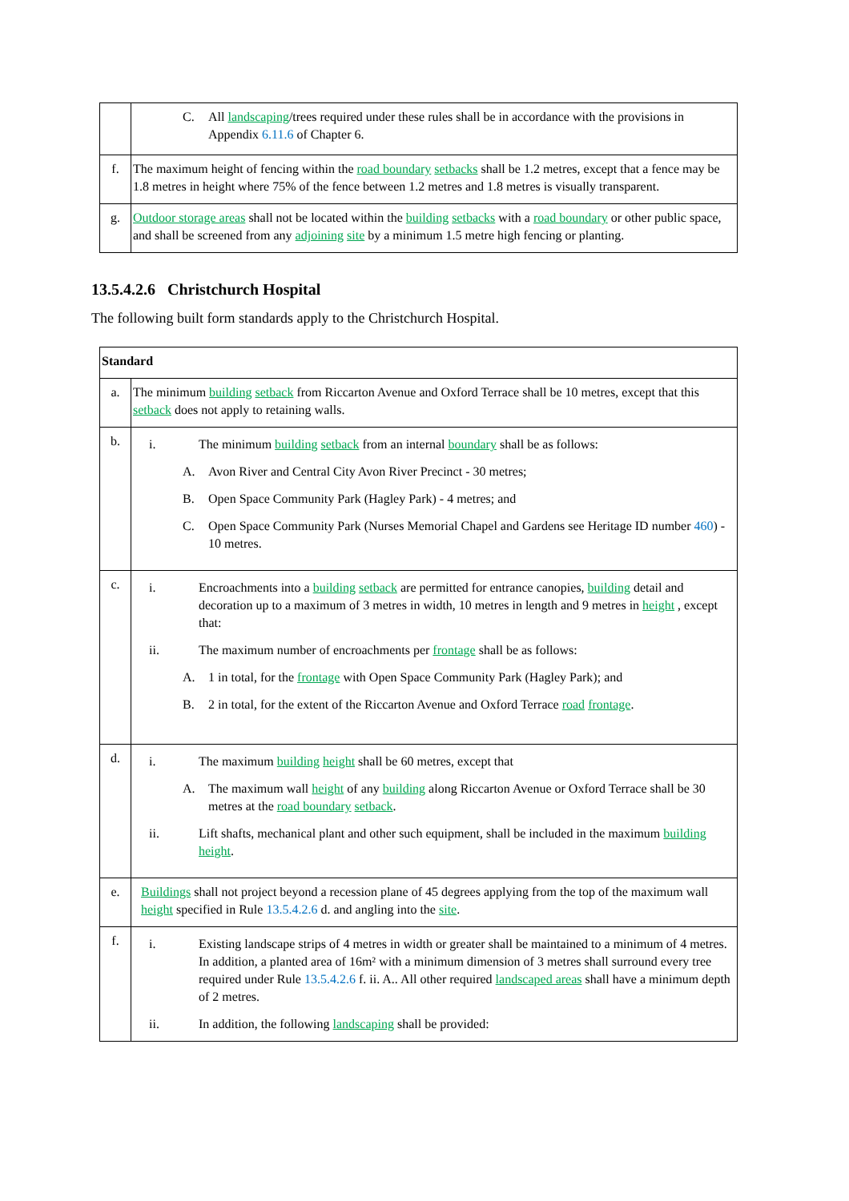| | C. All landscaping /trees required under these rules shall be in accordance with the provisions in Appendix 6.11.6 of Chapter 6. |
| f. | The maximum height of fencing within the road boundary setbacks shall be 1.2 metres, except that a fence may be 1.8 metres in height where 75% of the fence between 1.2 metres and 1.8 metres is visually transparent. |
| g. | Outdoor storage areas shall not be located within the building setbacks with a road boundary or other public space, and shall be screened from any adjoining site by a minimum 1.5 metre high fencing or planting. |
13.5.4.2.6 Christchurch Hospital
The following built form standards apply to the Christchurch Hospital.
| Standard | |
| --- | --- |
| a. | The minimum building setback from Riccarton Avenue and Oxford Terrace shall be 10 metres, except that this setback does not apply to retaining walls. |
| b. | i. The minimum building setback from an internal boundary shall be as follows: A. Avon River and Central City Avon River Precinct - 30 metres; B. Open Space Community Park (Hagley Park) - 4 metres; and C. Open Space Community Park (Nurses Memorial Chapel and Gardens see Heritage ID number 460 ) - 10 metres. |
| c. | i. Encroachments into a building setback are permitted for entrance canopies, building detail and decoration up to a maximum of 3 metres in width, 10 metres in length and 9 metres in height , except that: ii. The maximum number of encroachments per frontage shall be as follows: A. 1 in total, for the frontage with Open Space Community Park (Hagley Park); and B. 2 in total, for the extent of the Riccarton Avenue and Oxford Terrace road frontage . |
| d. | i. The maximum building height shall be 60 metres, except that A. The maximum wall height of any building along Riccarton Avenue or Oxford Terrace shall be 30 metres at the road boundary setback . ii. Lift shafts, mechanical plant and other such equipment, shall be included in the maximum building height . |
| e. | Buildings shall not project beyond a recession plane of 45 degrees applying from the top of the maximum wall height specified in Rule 13.5.4.2.6 d. and angling into the site . |
| f. | i. Existing landscape strips of 4 metres in width or greater shall be maintained to a minimum of 4 metres. In addition, a planted area of 16m² with a minimum dimension of 3 metres shall surround every tree required under Rule 13.5.4.2.6 f. ii. A.. All other required landscaped areas shall have a minimum depth of 2 metres. ii. In addition, the following landscaping shall be provided: |